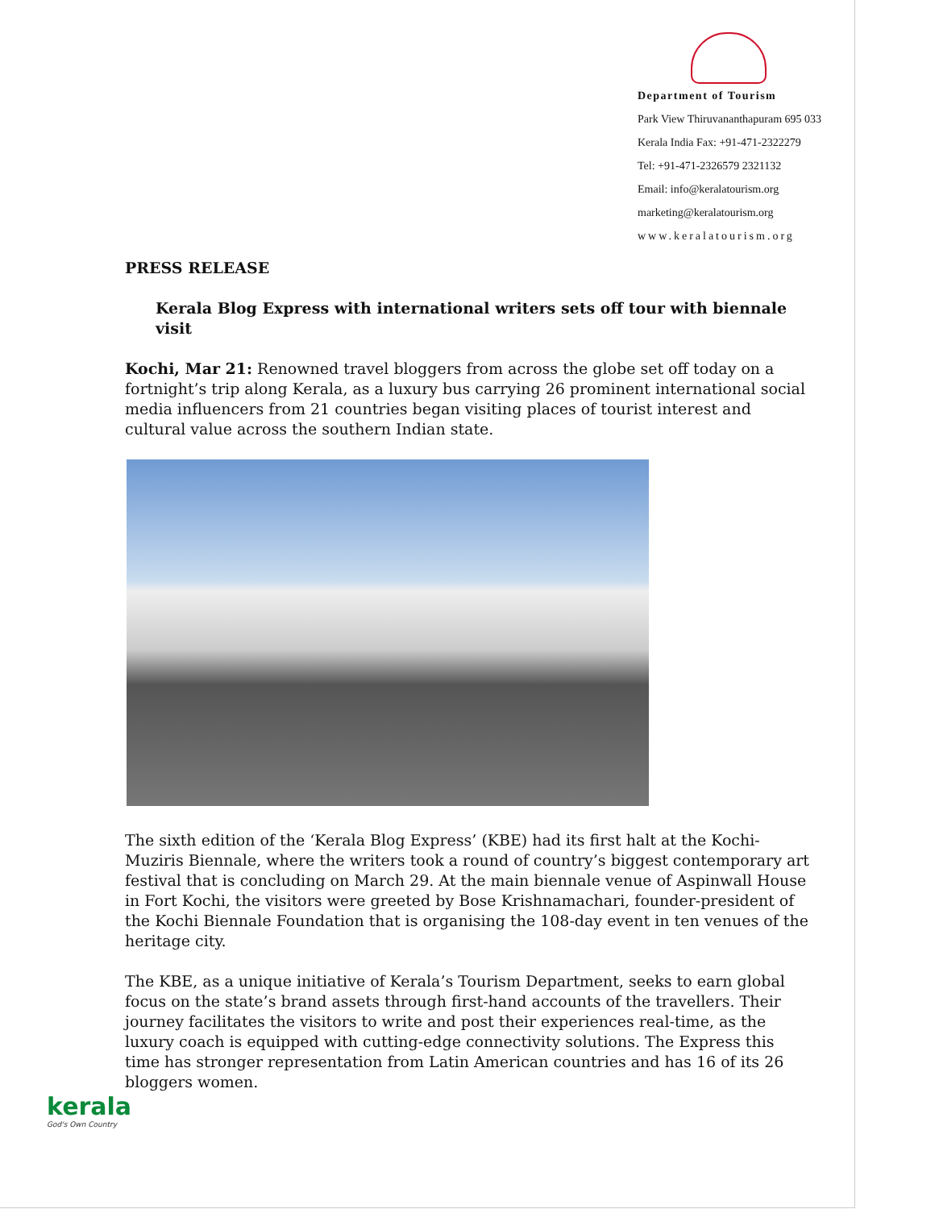Department of Tourism
Park View Thiruvananthapuram 695 033
Kerala India Fax: +91-471-2322279
Tel: +91-471-2326579 2321132
Email: info@keralatourism.org
marketing@keralatourism.org
www.keralatourism.org
PRESS RELEASE
Kerala Blog Express with international writers sets off tour with biennale visit
Kochi, Mar 21: Renowned travel bloggers from across the globe set off today on a fortnight’s trip along Kerala, as a luxury bus carrying 26 prominent international social media influencers from 21 countries began visiting places of tourist interest and cultural value across the southern Indian state.
The sixth edition of the ‘Kerala Blog Express’ (KBE) had its first halt at the Kochi-Muziris Biennale, where the writers took a round of country’s biggest contemporary art festival that is concluding on March 29. At the main biennale venue of Aspinwall House in Fort Kochi, the visitors were greeted by Bose Krishnamachari, founder-president of the Kochi Biennale Foundation that is organising the 108-day event in ten venues of the heritage city.
The KBE, as a unique initiative of Kerala’s Tourism Department, seeks to earn global focus on the state’s brand assets through first-hand accounts of the travellers. Their journey facilitates the visitors to write and post their experiences real-time, as the luxury coach is equipped with cutting-edge connectivity solutions. The Express this time has stronger representation from Latin American countries and has 16 of its 26 bloggers women.
kerala
God's Own Country